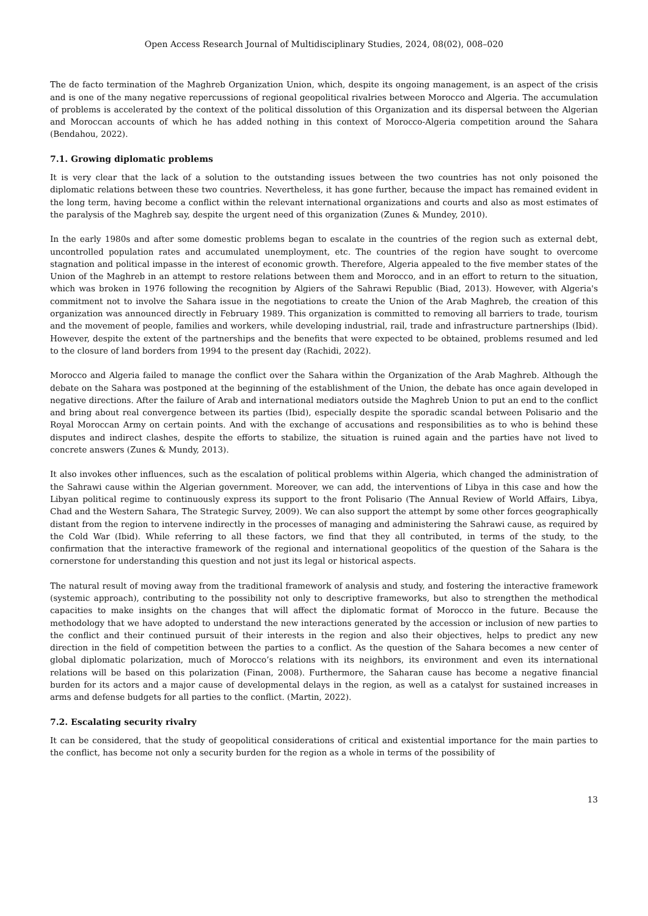Open Access Research Journal of Multidisciplinary Studies, 2024, 08(02), 008–020
The de facto termination of the Maghreb Organization Union, which, despite its ongoing management, is an aspect of the crisis and is one of the many negative repercussions of regional geopolitical rivalries between Morocco and Algeria. The accumulation of problems is accelerated by the context of the political dissolution of this Organization and its dispersal between the Algerian and Moroccan accounts of which he has added nothing in this context of Morocco-Algeria competition around the Sahara (Bendahou, 2022).
7.1. Growing diplomatic problems
It is very clear that the lack of a solution to the outstanding issues between the two countries has not only poisoned the diplomatic relations between these two countries. Nevertheless, it has gone further, because the impact has remained evident in the long term, having become a conflict within the relevant international organizations and courts and also as most estimates of the paralysis of the Maghreb say, despite the urgent need of this organization (Zunes & Mundey, 2010).
In the early 1980s and after some domestic problems began to escalate in the countries of the region such as external debt, uncontrolled population rates and accumulated unemployment, etc. The countries of the region have sought to overcome stagnation and political impasse in the interest of economic growth. Therefore, Algeria appealed to the five member states of the Union of the Maghreb in an attempt to restore relations between them and Morocco, and in an effort to return to the situation, which was broken in 1976 following the recognition by Algiers of the Sahrawi Republic (Biad, 2013). However, with Algeria's commitment not to involve the Sahara issue in the negotiations to create the Union of the Arab Maghreb, the creation of this organization was announced directly in February 1989. This organization is committed to removing all barriers to trade, tourism and the movement of people, families and workers, while developing industrial, rail, trade and infrastructure partnerships (Ibid). However, despite the extent of the partnerships and the benefits that were expected to be obtained, problems resumed and led to the closure of land borders from 1994 to the present day (Rachidi, 2022).
Morocco and Algeria failed to manage the conflict over the Sahara within the Organization of the Arab Maghreb. Although the debate on the Sahara was postponed at the beginning of the establishment of the Union, the debate has once again developed in negative directions. After the failure of Arab and international mediators outside the Maghreb Union to put an end to the conflict and bring about real convergence between its parties (Ibid), especially despite the sporadic scandal between Polisario and the Royal Moroccan Army on certain points. And with the exchange of accusations and responsibilities as to who is behind these disputes and indirect clashes, despite the efforts to stabilize, the situation is ruined again and the parties have not lived to concrete answers (Zunes & Mundy, 2013).
It also invokes other influences, such as the escalation of political problems within Algeria, which changed the administration of the Sahrawi cause within the Algerian government. Moreover, we can add, the interventions of Libya in this case and how the Libyan political regime to continuously express its support to the front Polisario (The Annual Review of World Affairs, Libya, Chad and the Western Sahara, The Strategic Survey, 2009). We can also support the attempt by some other forces geographically distant from the region to intervene indirectly in the processes of managing and administering the Sahrawi cause, as required by the Cold War (Ibid). While referring to all these factors, we find that they all contributed, in terms of the study, to the confirmation that the interactive framework of the regional and international geopolitics of the question of the Sahara is the cornerstone for understanding this question and not just its legal or historical aspects.
The natural result of moving away from the traditional framework of analysis and study, and fostering the interactive framework (systemic approach), contributing to the possibility not only to descriptive frameworks, but also to strengthen the methodical capacities to make insights on the changes that will affect the diplomatic format of Morocco in the future. Because the methodology that we have adopted to understand the new interactions generated by the accession or inclusion of new parties to the conflict and their continued pursuit of their interests in the region and also their objectives, helps to predict any new direction in the field of competition between the parties to a conflict. As the question of the Sahara becomes a new center of global diplomatic polarization, much of Morocco’s relations with its neighbors, its environment and even its international relations will be based on this polarization (Finan, 2008). Furthermore, the Saharan cause has become a negative financial burden for its actors and a major cause of developmental delays in the region, as well as a catalyst for sustained increases in arms and defense budgets for all parties to the conflict. (Martin, 2022).
7.2. Escalating security rivalry
It can be considered, that the study of geopolitical considerations of critical and existential importance for the main parties to the conflict, has become not only a security burden for the region as a whole in terms of the possibility of
13